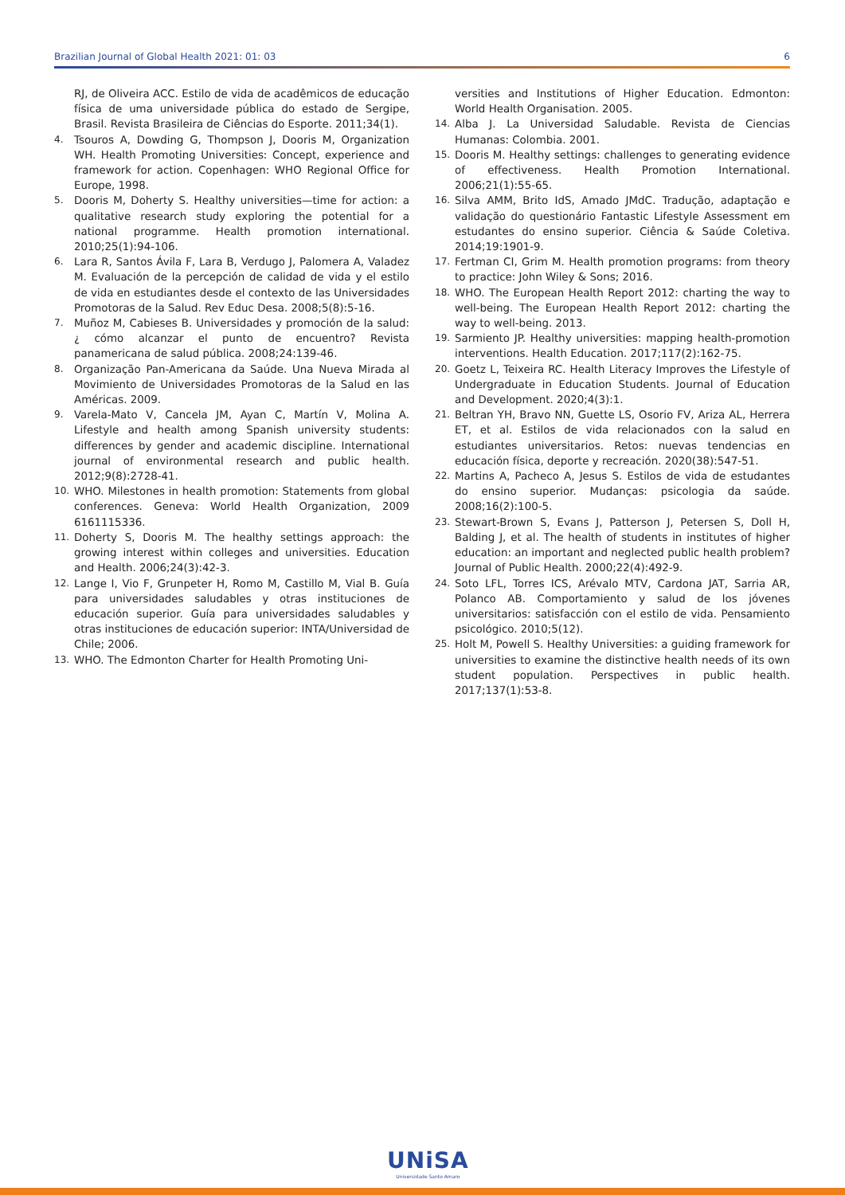Brazilian Journal of Global Health 2021: 01: 03 6
RJ, de Oliveira ACC. Estilo de vida de acadêmicos de educação física de uma universidade pública do estado de Sergipe, Brasil. Revista Brasileira de Ciências do Esporte. 2011;34(1).
4. Tsouros A, Dowding G, Thompson J, Dooris M, Organization WH. Health Promoting Universities: Concept, experience and framework for action. Copenhagen: WHO Regional Office for Europe, 1998.
5. Dooris M, Doherty S. Healthy universities—time for action: a qualitative research study exploring the potential for a national programme. Health promotion international. 2010;25(1):94-106.
6. Lara R, Santos Ávila F, Lara B, Verdugo J, Palomera A, Valadez M. Evaluación de la percepción de calidad de vida y el estilo de vida en estudiantes desde el contexto de las Universidades Promotoras de la Salud. Rev Educ Desa. 2008;5(8):5-16.
7. Muñoz M, Cabieses B. Universidades y promoción de la salud:¿ cómo alcanzar el punto de encuentro? Revista panamericana de salud pública. 2008;24:139-46.
8. Organização Pan-Americana da Saúde. Una Nueva Mirada al Movimiento de Universidades Promotoras de la Salud en las Américas. 2009.
9. Varela-Mato V, Cancela JM, Ayan C, Martín V, Molina A. Lifestyle and health among Spanish university students: differences by gender and academic discipline. International journal of environmental research and public health. 2012;9(8):2728-41.
10. WHO. Milestones in health promotion: Statements from global conferences. Geneva: World Health Organization, 2009 6161115336.
11. Doherty S, Dooris M. The healthy settings approach: the growing interest within colleges and universities. Education and Health. 2006;24(3):42-3.
12. Lange I, Vio F, Grunpeter H, Romo M, Castillo M, Vial B. Guía para universidades saludables y otras instituciones de educación superior. Guía para universidades saludables y otras instituciones de educación superior: INTA/Universidad de Chile; 2006.
13. WHO. The Edmonton Charter for Health Promoting Uni-
versities and Institutions of Higher Education. Edmonton: World Health Organisation. 2005.
14. Alba J. La Universidad Saludable. Revista de Ciencias Humanas: Colombia. 2001.
15. Dooris M. Healthy settings: challenges to generating evidence of effectiveness. Health Promotion International. 2006;21(1):55-65.
16. Silva AMM, Brito IdS, Amado JMdC. Tradução, adaptação e validação do questionário Fantastic Lifestyle Assessment em estudantes do ensino superior. Ciência & Saúde Coletiva. 2014;19:1901-9.
17. Fertman CI, Grim M. Health promotion programs: from theory to practice: John Wiley & Sons; 2016.
18. WHO. The European Health Report 2012: charting the way to well-being. The European Health Report 2012: charting the way to well-being. 2013.
19. Sarmiento JP. Healthy universities: mapping health-promotion interventions. Health Education. 2017;117(2):162-75.
20. Goetz L, Teixeira RC. Health Literacy Improves the Lifestyle of Undergraduate in Education Students. Journal of Education and Development. 2020;4(3):1.
21. Beltran YH, Bravo NN, Guette LS, Osorio FV, Ariza AL, Herrera ET, et al. Estilos de vida relacionados con la salud en estudiantes universitarios. Retos: nuevas tendencias en educación física, deporte y recreación. 2020(38):547-51.
22. Martins A, Pacheco A, Jesus S. Estilos de vida de estudantes do ensino superior. Mudanças: psicologia da saúde. 2008;16(2):100-5.
23. Stewart-Brown S, Evans J, Patterson J, Petersen S, Doll H, Balding J, et al. The health of students in institutes of higher education: an important and neglected public health problem? Journal of Public Health. 2000;22(4):492-9.
24. Soto LFL, Torres ICS, Arévalo MTV, Cardona JAT, Sarria AR, Polanco AB. Comportamiento y salud de los jóvenes universitarios: satisfacción con el estilo de vida. Pensamiento psicológico. 2010;5(12).
25. Holt M, Powell S. Healthy Universities: a guiding framework for universities to examine the distinctive health needs of its own student population. Perspectives in public health. 2017;137(1):53-8.
UNiSA
Universidade Santo Amaro